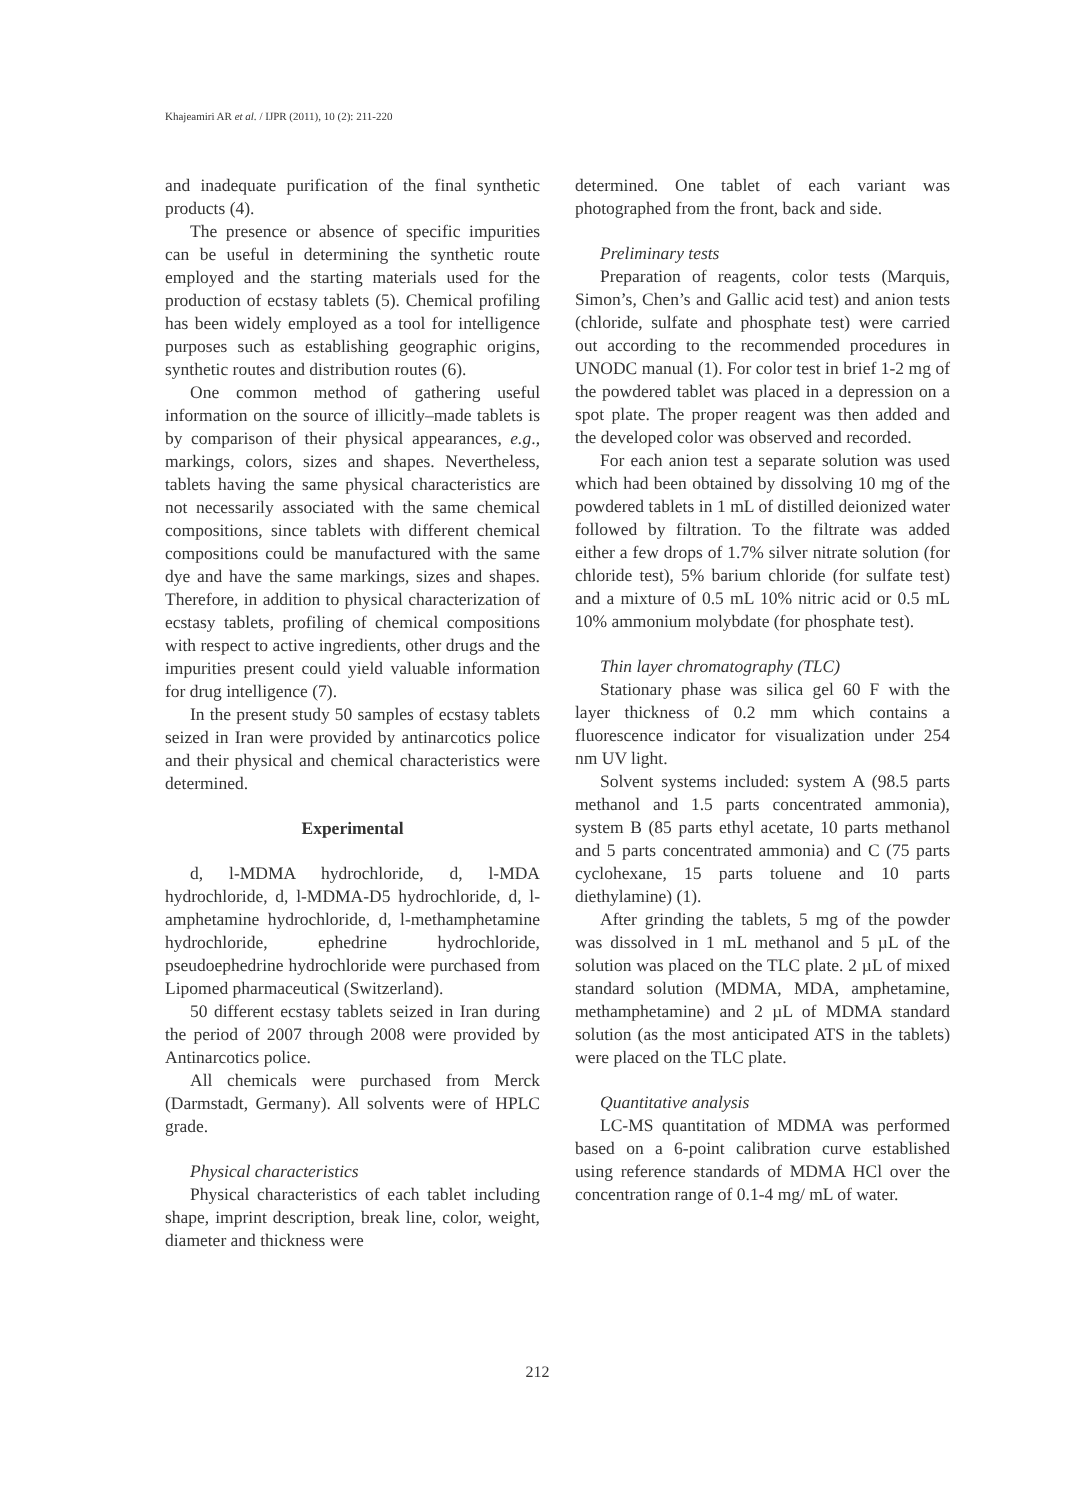Khajeamiri AR et al. / IJPR (2011), 10 (2): 211-220
and inadequate purification of the final synthetic products (4).
The presence or absence of specific impurities can be useful in determining the synthetic route employed and the starting materials used for the production of ecstasy tablets (5). Chemical profiling has been widely employed as a tool for intelligence purposes such as establishing geographic origins, synthetic routes and distribution routes (6).
One common method of gathering useful information on the source of illicitly–made tablets is by comparison of their physical appearances, e.g., markings, colors, sizes and shapes. Nevertheless, tablets having the same physical characteristics are not necessarily associated with the same chemical compositions, since tablets with different chemical compositions could be manufactured with the same dye and have the same markings, sizes and shapes. Therefore, in addition to physical characterization of ecstasy tablets, profiling of chemical compositions with respect to active ingredients, other drugs and the impurities present could yield valuable information for drug intelligence (7).
In the present study 50 samples of ecstasy tablets seized in Iran were provided by antinarcotics police and their physical and chemical characteristics were determined.
Experimental
d, l-MDMA hydrochloride, d, l-MDA hydrochloride, d, l-MDMA-D5 hydrochloride, d, l-amphetamine hydrochloride, d, l-methamphetamine hydrochloride, ephedrine hydrochloride, pseudoephedrine hydrochloride were purchased from Lipomed pharmaceutical (Switzerland).
50 different ecstasy tablets seized in Iran during the period of 2007 through 2008 were provided by Antinarcotics police.
All chemicals were purchased from Merck (Darmstadt, Germany). All solvents were of HPLC grade.
Physical characteristics
Physical characteristics of each tablet including shape, imprint description, break line, color, weight, diameter and thickness were
determined. One tablet of each variant was photographed from the front, back and side.
Preliminary tests
Preparation of reagents, color tests (Marquis, Simon’s, Chen’s and Gallic acid test) and anion tests (chloride, sulfate and phosphate test) were carried out according to the recommended procedures in UNODC manual (1). For color test in brief 1-2 mg of the powdered tablet was placed in a depression on a spot plate. The proper reagent was then added and the developed color was observed and recorded.
For each anion test a separate solution was used which had been obtained by dissolving 10 mg of the powdered tablets in 1 mL of distilled deionized water followed by filtration. To the filtrate was added either a few drops of 1.7% silver nitrate solution (for chloride test), 5% barium chloride (for sulfate test) and a mixture of 0.5 mL 10% nitric acid or 0.5 mL 10% ammonium molybdate (for phosphate test).
Thin layer chromatography (TLC)
Stationary phase was silica gel 60 F with the layer thickness of 0.2 mm which contains a fluorescence indicator for visualization under 254 nm UV light.
Solvent systems included: system A (98.5 parts methanol and 1.5 parts concentrated ammonia), system B (85 parts ethyl acetate, 10 parts methanol and 5 parts concentrated ammonia) and C (75 parts cyclohexane, 15 parts toluene and 10 parts diethylamine) (1).
After grinding the tablets, 5 mg of the powder was dissolved in 1 mL methanol and 5 µL of the solution was placed on the TLC plate. 2 µL of mixed standard solution (MDMA, MDA, amphetamine, methamphetamine) and 2 µL of MDMA standard solution (as the most anticipated ATS in the tablets) were placed on the TLC plate.
Quantitative analysis
LC-MS quantitation of MDMA was performed based on a 6-point calibration curve established using reference standards of MDMA HCl over the concentration range of 0.1-4 mg/ mL of water.
212